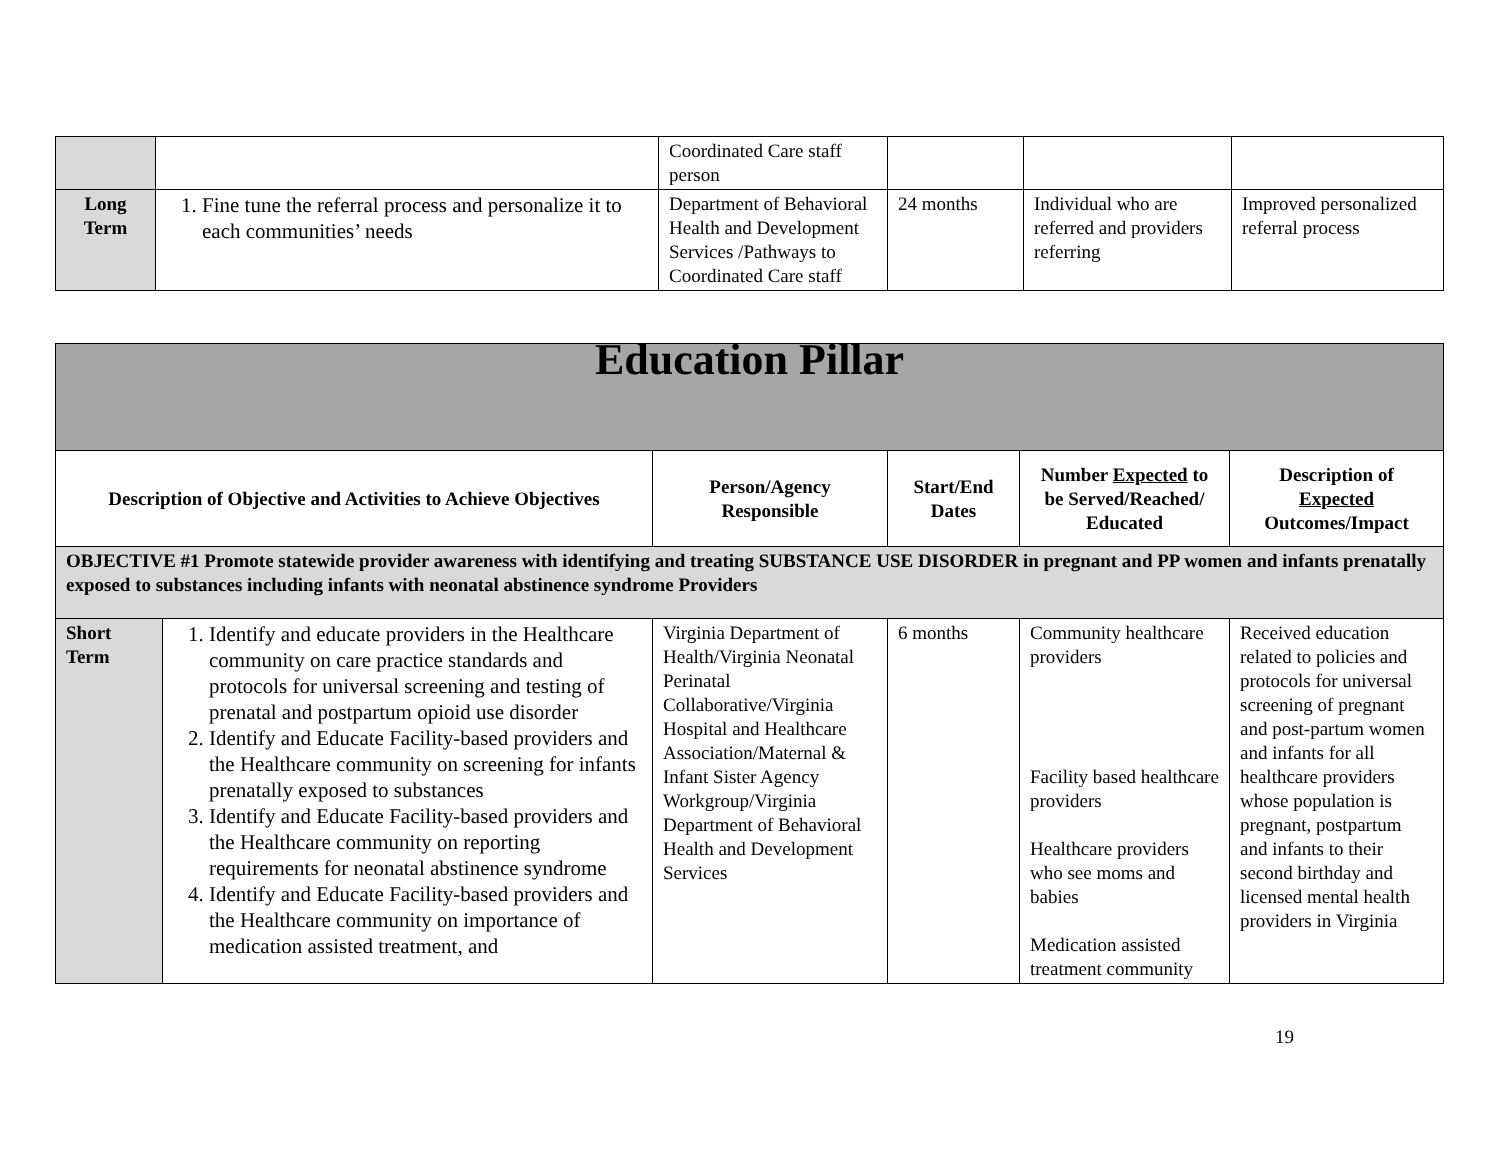| | | Coordinated Care staff person | | | |
| Long Term | 1. Fine tune the referral process and personalize it to each communities’ needs | Department of Behavioral Health and Development Services /Pathways to Coordinated Care staff | 24 months | Individual who are referred and providers referring | Improved personalized referral process |
| Education Pillar | | | | | |
| Description of Objective and Activities to Achieve Objectives | | Person/Agency Responsible | Start/End Dates | Number Expected to be Served/Reached/ Educated | Description of Expected Outcomes/Impact |
| OBJECTIVE #1 Promote statewide provider awareness with identifying and treating SUBSTANCE USE DISORDER in pregnant and PP women and infants prenatally exposed to substances including infants with neonatal abstinence syndrome Providers | | | | | |
| Short Term | 1. Identify and educate providers in the Healthcare community on care practice standards and protocols for universal screening and testing of prenatal and postpartum opioid use disorder 2. Identify and Educate Facility-based providers and the Healthcare community on screening for infants prenatally exposed to substances 3. Identify and Educate Facility-based providers and the Healthcare community on reporting requirements for neonatal abstinence syndrome 4. Identify and Educate Facility-based providers and the Healthcare community on importance of medication assisted treatment, and | Virginia Department of Health/Virginia Neonatal Perinatal Collaborative/Virginia Hospital and Healthcare Association/Maternal & Infant Sister Agency Workgroup/Virginia Department of Behavioral Health and Development Services | 6 months | Community healthcare providers Facility based healthcare providers Healthcare providers who see moms and babies Medication assisted treatment community | Received education related to policies and protocols for universal screening of pregnant and post-partum women and infants for all healthcare providers whose population is pregnant, postpartum and infants to their second birthday and licensed mental health providers in Virginia |
19